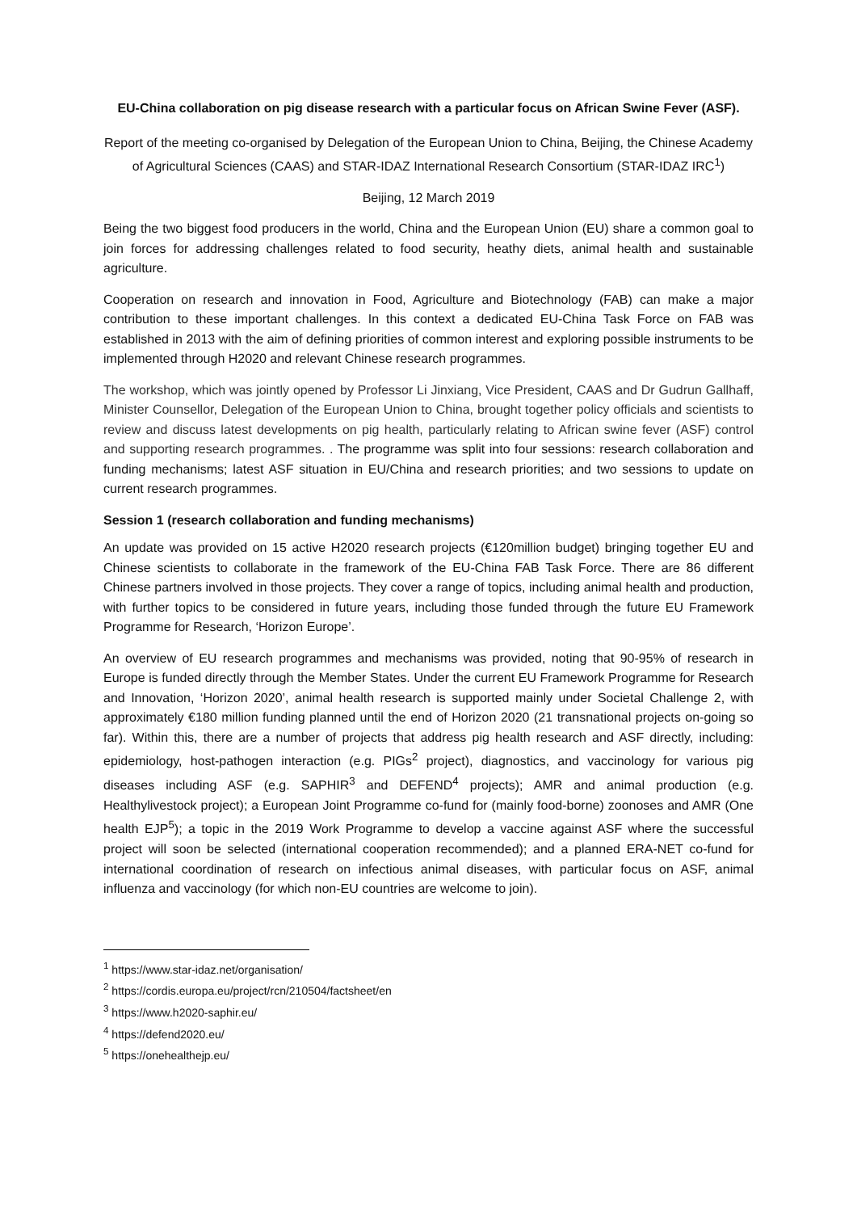EU-China collaboration on pig disease research with a particular focus on African Swine Fever (ASF).
Report of the meeting co-organised by Delegation of the European Union to China, Beijing, the Chinese Academy of Agricultural Sciences (CAAS) and STAR-IDAZ International Research Consortium (STAR-IDAZ IRC<sup>1</sup>)
Beijing, 12 March 2019
Being the two biggest food producers in the world, China and the European Union (EU) share a common goal to join forces for addressing challenges related to food security, heathy diets, animal health and sustainable agriculture.
Cooperation on research and innovation in Food, Agriculture and Biotechnology (FAB) can make a major contribution to these important challenges. In this context a dedicated EU-China Task Force on FAB was established in 2013 with the aim of defining priorities of common interest and exploring possible instruments to be implemented through H2020 and relevant Chinese research programmes.
The workshop, which was jointly opened by Professor Li Jinxiang, Vice President, CAAS and Dr Gudrun Gallhaff, Minister Counsellor, Delegation of the European Union to China, brought together policy officials and scientists to review and discuss latest developments on pig health, particularly relating to African swine fever (ASF) control and supporting research programmes. . The programme was split into four sessions: research collaboration and funding mechanisms; latest ASF situation in EU/China and research priorities; and two sessions to update on current research programmes.
Session 1 (research collaboration and funding mechanisms)
An update was provided on 15 active H2020 research projects (€120million budget) bringing together EU and Chinese scientists to collaborate in the framework of the EU-China FAB Task Force. There are 86 different Chinese partners involved in those projects. They cover a range of topics, including animal health and production, with further topics to be considered in future years, including those funded through the future EU Framework Programme for Research, ‘Horizon Europe’.
An overview of EU research programmes and mechanisms was provided, noting that 90-95% of research in Europe is funded directly through the Member States. Under the current EU Framework Programme for Research and Innovation, ‘Horizon 2020’, animal health research is supported mainly under Societal Challenge 2, with approximately €180 million funding planned until the end of Horizon 2020 (21 transnational projects on-going so far). Within this, there are a number of projects that address pig health research and ASF directly, including: epidemiology, host-pathogen interaction (e.g. PIGs<sup>2</sup> project), diagnostics, and vaccinology for various pig diseases including ASF (e.g. SAPHIR<sup>3</sup> and DEFEND<sup>4</sup> projects); AMR and animal production (e.g. Healthylivestock project); a European Joint Programme co-fund for (mainly food-borne) zoonoses and AMR (One health EJP<sup>5</sup>); a topic in the 2019 Work Programme to develop a vaccine against ASF where the successful project will soon be selected (international cooperation recommended); and a planned ERA-NET co-fund for international coordination of research on infectious animal diseases, with particular focus on ASF, animal influenza and vaccinology (for which non-EU countries are welcome to join).
<sup>1</sup> https://www.star-idaz.net/organisation/
<sup>2</sup> https://cordis.europa.eu/project/rcn/210504/factsheet/en
<sup>3</sup> https://www.h2020-saphir.eu/
<sup>4</sup> https://defend2020.eu/
<sup>5</sup> https://onehealthejp.eu/